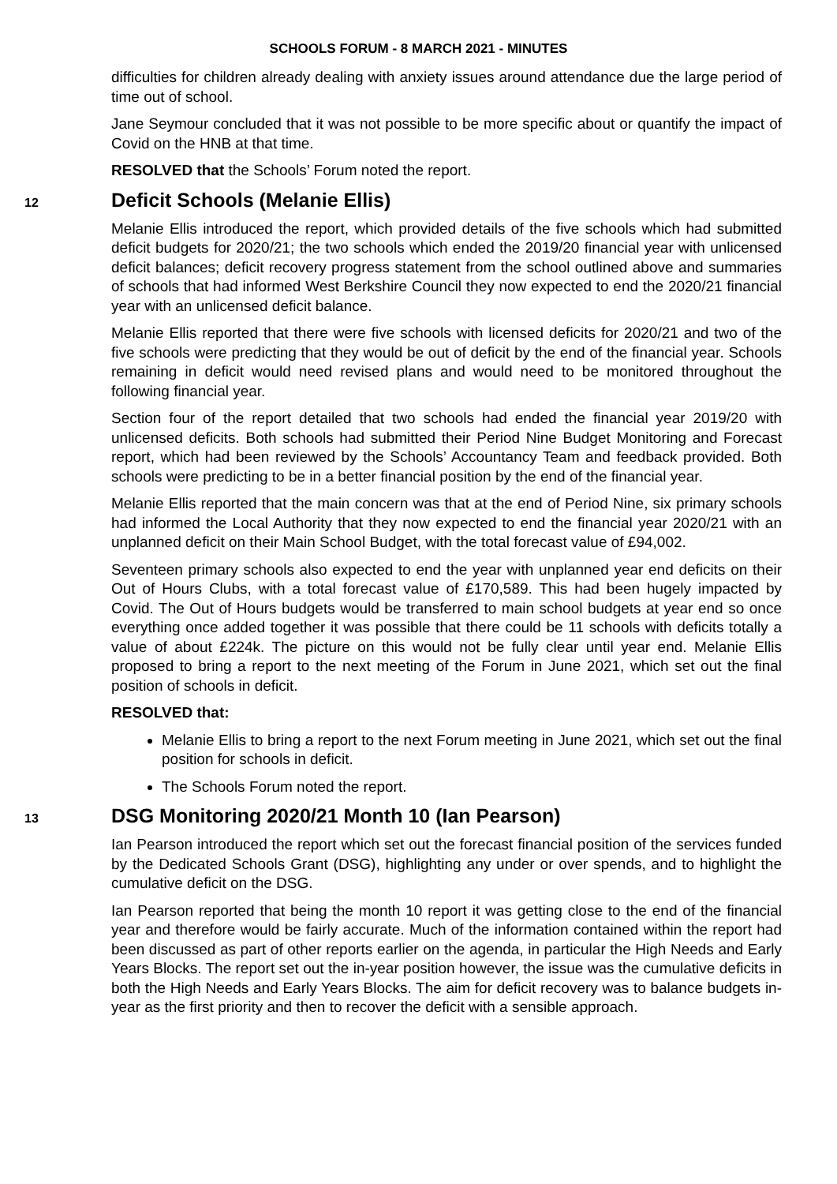SCHOOLS FORUM - 8 MARCH 2021 - MINUTES
difficulties for children already dealing with anxiety issues around attendance due the large period of time out of school.
Jane Seymour concluded that it was not possible to be more specific about or quantify the impact of Covid on the HNB at that time.
RESOLVED that the Schools’ Forum noted the report.
12
Deficit Schools (Melanie Ellis)
Melanie Ellis introduced the report, which provided details of the five schools which had submitted deficit budgets for 2020/21; the two schools which ended the 2019/20 financial year with unlicensed deficit balances; deficit recovery progress statement from the school outlined above and summaries of schools that had informed West Berkshire Council they now expected to end the 2020/21 financial year with an unlicensed deficit balance.
Melanie Ellis reported that there were five schools with licensed deficits for 2020/21 and two of the five schools were predicting that they would be out of deficit by the end of the financial year. Schools remaining in deficit would need revised plans and would need to be monitored throughout the following financial year.
Section four of the report detailed that two schools had ended the financial year 2019/20 with unlicensed deficits. Both schools had submitted their Period Nine Budget Monitoring and Forecast report, which had been reviewed by the Schools’ Accountancy Team and feedback provided. Both schools were predicting to be in a better financial position by the end of the financial year.
Melanie Ellis reported that the main concern was that at the end of Period Nine, six primary schools had informed the Local Authority that they now expected to end the financial year 2020/21 with an unplanned deficit on their Main School Budget, with the total forecast value of £94,002.
Seventeen primary schools also expected to end the year with unplanned year end deficits on their Out of Hours Clubs, with a total forecast value of £170,589. This had been hugely impacted by Covid. The Out of Hours budgets would be transferred to main school budgets at year end so once everything once added together it was possible that there could be 11 schools with deficits totally a value of about £224k. The picture on this would not be fully clear until year end. Melanie Ellis proposed to bring a report to the next meeting of the Forum in June 2021, which set out the final position of schools in deficit.
RESOLVED that:
Melanie Ellis to bring a report to the next Forum meeting in June 2021, which set out the final position for schools in deficit.
The Schools Forum noted the report.
13
DSG Monitoring 2020/21 Month 10 (Ian Pearson)
Ian Pearson introduced the report which set out the forecast financial position of the services funded by the Dedicated Schools Grant (DSG), highlighting any under or over spends, and to highlight the cumulative deficit on the DSG.
Ian Pearson reported that being the month 10 report it was getting close to the end of the financial year and therefore would be fairly accurate. Much of the information contained within the report had been discussed as part of other reports earlier on the agenda, in particular the High Needs and Early Years Blocks. The report set out the in-year position however, the issue was the cumulative deficits in both the High Needs and Early Years Blocks. The aim for deficit recovery was to balance budgets in-year as the first priority and then to recover the deficit with a sensible approach.